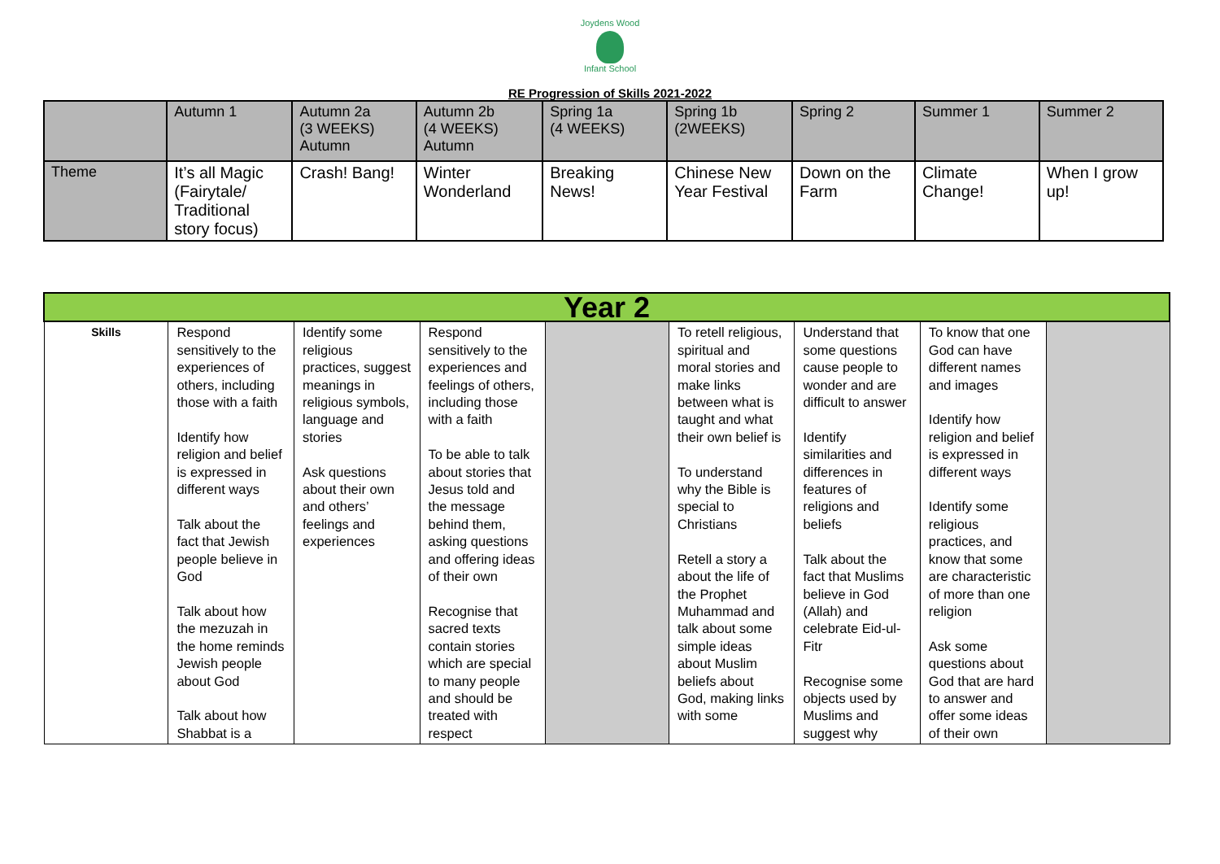Joydens Wood
Infant School
RE Progression of Skills 2021-2022
| | Autumn 1 | Autumn 2a (3 WEEKS) Autumn | Autumn 2b (4 WEEKS) Autumn | Spring 1a (4 WEEKS) | Spring 1b (2WEEKS) | Spring 2 | Summer 1 | Summer 2 |
| Theme | It’s all Magic (Fairytale/ Traditional story focus) | Crash! Bang! | Winter Wonderland | Breaking News! | Chinese New Year Festival | Down on the Farm | Climate Change! | When I grow up! |
| Year 2 | | | | | | | | |
| Skills | Respond sensitively to the experiences of others, including those with a faith Identify how religion and belief is expressed in different ways Talk about the fact that Jewish people believe in God Talk about how the mezuzah in the home reminds Jewish people about God Talk about how Shabbat is a | Identify some religious practices, suggest meanings in religious symbols, language and stories Ask questions about their own and others’ feelings and experiences | Respond sensitively to the experiences and feelings of others, including those with a faith To be able to talk about stories that Jesus told and the message behind them, asking questions and offering ideas of their own Recognise that sacred texts contain stories which are special to many people and should be treated with respect | | To retell religious, spiritual and moral stories and make links between what is taught and what their own belief is To understand why the Bible is special to Christians Retell a story a about the life of the Prophet Muhammad and talk about some simple ideas about Muslim beliefs about God, making links with some | Understand that some questions cause people to wonder and are difficult to answer Identify similarities and differences in features of religions and beliefs Talk about the fact that Muslims believe in God (Allah) and celebrate Eid-ul-Fitr Recognise some objects used by Muslims and suggest why | To know that one God can have different names and images Identify how religion and belief is expressed in different ways Identify some religious practices, and know that some are characteristic of more than one religion Ask some questions about God that are hard to answer and offer some ideas of their own | |